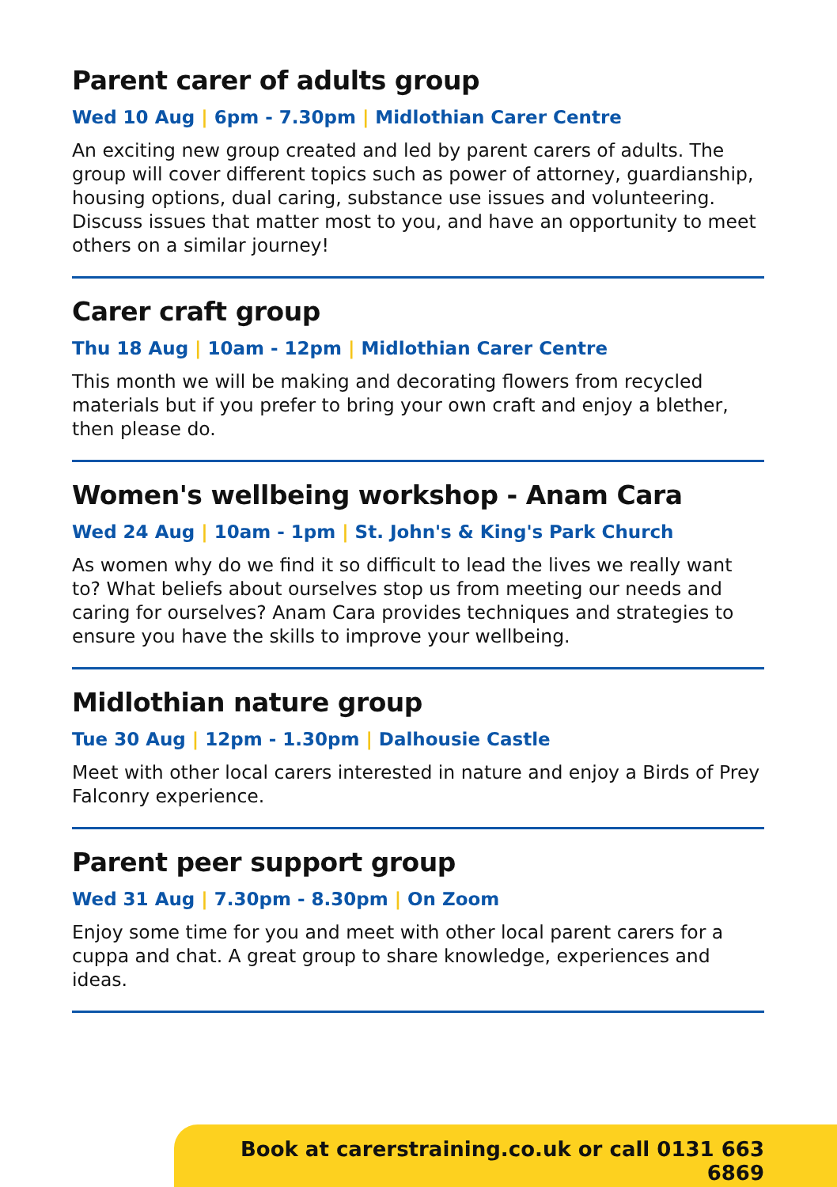Parent carer of adults group
Wed 10 Aug | 6pm - 7.30pm | Midlothian Carer Centre
An exciting new group created and led by parent carers of adults. The group will cover different topics such as power of attorney, guardianship, housing options, dual caring, substance use issues and volunteering. Discuss issues that matter most to you, and have an opportunity to meet others on a similar journey!
Carer craft group
Thu 18 Aug | 10am - 12pm | Midlothian Carer Centre
This month we will be making and decorating flowers from recycled materials but if you prefer to bring your own craft and enjoy a blether, then please do.
Women's wellbeing workshop - Anam Cara
Wed 24 Aug | 10am - 1pm | St. John's & King's Park Church
As women why do we find it so difficult to lead the lives we really want to? What beliefs about ourselves stop us from meeting our needs and caring for ourselves? Anam Cara provides techniques and strategies to ensure you have the skills to improve your wellbeing.
Midlothian nature group
Tue 30 Aug | 12pm - 1.30pm | Dalhousie Castle
Meet with other local carers interested in nature and enjoy a Birds of Prey Falconry experience.
Parent peer support group
Wed 31 Aug | 7.30pm - 8.30pm | On Zoom
Enjoy some time for you and meet with other local parent carers for a cuppa and chat. A great group to share knowledge, experiences and ideas.
Book at carerstraining.co.uk or call 0131 663 6869